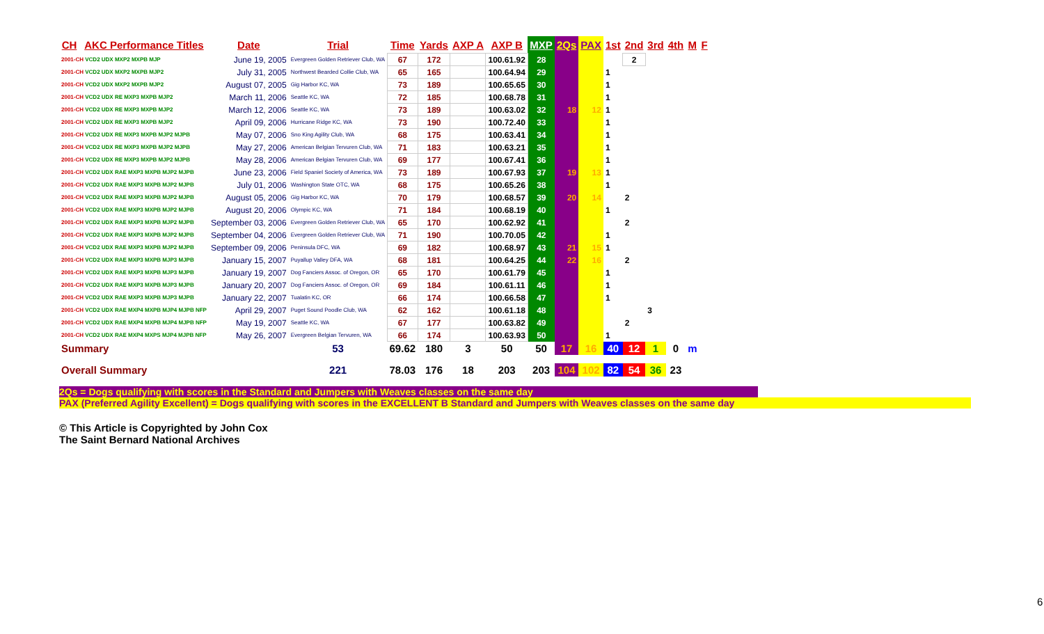| CH | AKC Performance Titles | Date | Trial | Time | Yards | AXP A | AXP B | MXP | 2Qs | PAX | 1st | 2nd | 3rd | 4th | M | F |
| --- | --- | --- | --- | --- | --- | --- | --- | --- | --- | --- | --- | --- | --- | --- | --- | --- |
| 2001-CH VCD2 UDX MXP2 MXPB MJP | | June 19, 2005 | Evergreen Golden Retriever Club, WA | 67 | 172 | | 100.61.92 | 28 | | | | 2 | | | | |
| 2001-CH VCD2 UDX MXP2 MXPB MJP2 | | July 31, 2005 | Northwest Bearded Collie Club, WA | 65 | 165 | | 100.64.94 | 29 | | | 1 | | | | | |
| 2001-CH VCD2 UDX MXP2 MXPB MJP2 | | August 07, 2005 | Gig Harbor KC, WA | 73 | 189 | | 100.65.65 | 30 | | | 1 | | | | | |
| 2001-CH VCD2 UDX RE MXP3 MXPB MJP2 | | March 11, 2006 | Seattle KC, WA | 72 | 185 | | 100.68.78 | 31 | | | 1 | | | | | |
| 2001-CH VCD2 UDX RE MXP3 MXPB MJP2 | | March 12, 2006 | Seattle KC, WA | 73 | 189 | | 100.63.02 | 32 | 18 | 12 | 1 | | | | | |
| 2001-CH VCD2 UDX RE MXP3 MXPB MJP2 | | April 09, 2006 | Hurricane Ridge KC, WA | 73 | 190 | | 100.72.40 | 33 | | | 1 | | | | | |
| 2001-CH VCD2 UDX RE MXP3 MXPB MJP2 MJPB | | May 07, 2006 | Sno King Agility Club, WA | 68 | 175 | | 100.63.41 | 34 | | | 1 | | | | | |
| 2001-CH VCD2 UDX RE MXP3 MXPB MJP2 MJPB | | May 27, 2006 | American Belgian Tervuren Club, WA | 71 | 183 | | 100.63.21 | 35 | | | 1 | | | | | |
| 2001-CH VCD2 UDX RE MXP3 MXPB MJP2 MJPB | | May 28, 2006 | American Belgian Tervuren Club, WA | 69 | 177 | | 100.67.41 | 36 | | | 1 | | | | | |
| 2001-CH VCD2 UDX RAE MXP3 MXPB MJP2 MJPB | | June 23, 2006 | Field Spaniel Society of America, WA | 73 | 189 | | 100.67.93 | 37 | 19 | 13 | 1 | | | | | |
| 2001-CH VCD2 UDX RAE MXP3 MXPB MJP2 MJPB | | July 01, 2006 | Washington State OTC, WA | 68 | 175 | | 100.65.26 | 38 | | | 1 | | | | | |
| 2001-CH VCD2 UDX RAE MXP3 MXPB MJP2 MJPB | | August 05, 2006 | Gig Harbor KC, WA | 70 | 179 | | 100.68.57 | 39 | 20 | 14 | | 2 | | | | |
| 2001-CH VCD2 UDX RAE MXP3 MXPB MJP2 MJPB | | August 20, 2006 | Olympic KC, WA | 71 | 184 | | 100.68.19 | 40 | | | 1 | | | | | |
| 2001-CH VCD2 UDX RAE MXP3 MXPB MJP2 MJPB | | September 03, 2006 | Evergreen Golden Retriever Club, WA | 65 | 170 | | 100.62.92 | 41 | | | | 2 | | | | |
| 2001-CH VCD2 UDX RAE MXP3 MXPB MJP2 MJPB | | September 04, 2006 | Evergreen Golden Retriever Club, WA | 71 | 190 | | 100.70.05 | 42 | | | 1 | | | | | |
| 2001-CH VCD2 UDX RAE MXP3 MXPB MJP2 MJPB | | September 09, 2006 | Peninsula DFC, WA | 69 | 182 | | 100.68.97 | 43 | 21 | 15 | 1 | | | | | |
| 2001-CH VCD2 UDX RAE MXP3 MXPB MJP3 MJPB | | January 15, 2007 | Puyallup Valley DFA, WA | 68 | 181 | | 100.64.25 | 44 | 22 | 16 | | 2 | | | | |
| 2001-CH VCD2 UDX RAE MXP3 MXPB MJP3 MJPB | | January 19, 2007 | Dog Fanciers Assoc. of Oregon, OR | 65 | 170 | | 100.61.79 | 45 | | | 1 | | | | | |
| 2001-CH VCD2 UDX RAE MXP3 MXPB MJP3 MJPB | | January 20, 2007 | Dog Fanciers Assoc. of Oregon, OR | 69 | 184 | | 100.61.11 | 46 | | | 1 | | | | | |
| 2001-CH VCD2 UDX RAE MXP3 MXPB MJP3 MJPB | | January 22, 2007 | Tualatin KC, OR | 66 | 174 | | 100.66.58 | 47 | | | 1 | | | | | |
| 2001-CH VCD2 UDX RAE MXP4 MXPB MJP4 MJPB NFP | | April 29, 2007 | Puget Sound Poodle Club, WA | 62 | 162 | | 100.61.18 | 48 | | | | | 3 | | | |
| 2001-CH VCD2 UDX RAE MXP4 MXPB MJP4 MJPB NFP | | May 19, 2007 | Seattle KC, WA | 67 | 177 | | 100.63.82 | 49 | | | | 2 | | | | |
| 2001-CH VCD2 UDX RAE MXP4 MXPS MJP4 MJPB NFP | | May 26, 2007 | Evergreen Belgian Tervuren, WA | 66 | 174 | | 100.63.93 | 50 | | | 1 | | | | | |
| Summary | | | 53 | 69.62 | 180 | 3 | 50 | 50 | 17 | 16 | 40 | 12 | 1 | 0 | m | |
| Overall Summary | | | 221 | 78.03 | 176 | 18 | 203 | 203 | 104 | 102 | 82 | 54 | 36 | 23 | | |
2Qs = Dogs qualifying with scores in the Standard and Jumpers with Weaves classes on the same day
PAX (Preferred Agility Excellent) = Dogs qualifying with scores in the EXCELLENT B Standard and Jumpers with Weaves classes on the same day
© This Article is Copyrighted by John Cox
The Saint Bernard National Archives
6